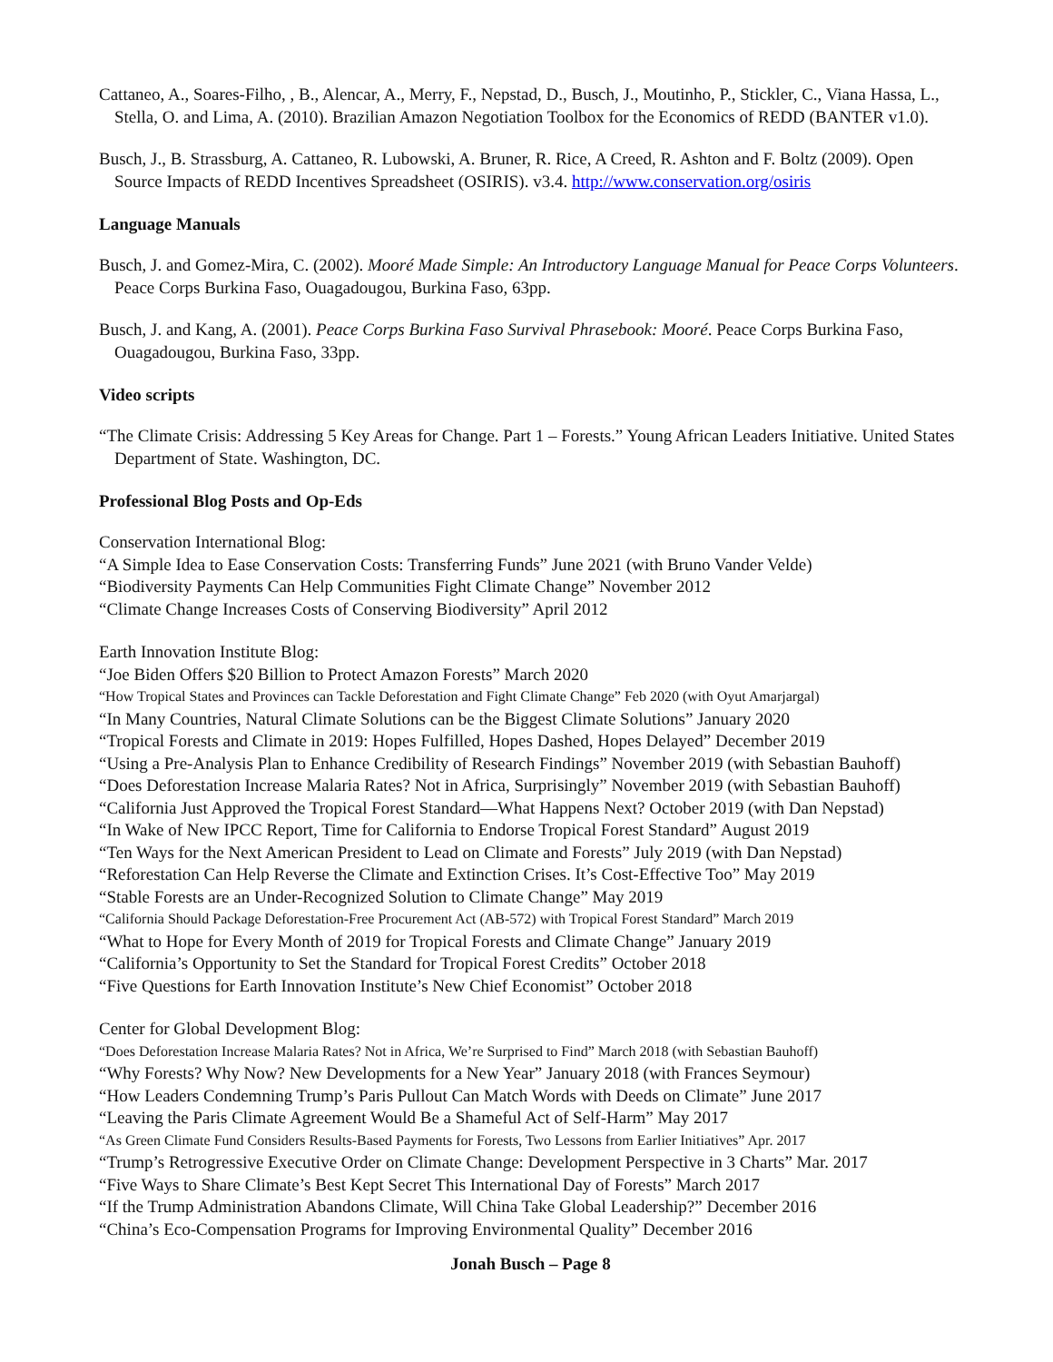Cattaneo, A., Soares-Filho, , B., Alencar, A., Merry, F., Nepstad, D., Busch, J., Moutinho, P., Stickler, C., Viana Hassa, L., Stella, O. and Lima, A. (2010). Brazilian Amazon Negotiation Toolbox for the Economics of REDD (BANTER v1.0).
Busch, J., B. Strassburg, A. Cattaneo, R. Lubowski, A. Bruner, R. Rice, A Creed, R. Ashton and F. Boltz (2009). Open Source Impacts of REDD Incentives Spreadsheet (OSIRIS). v3.4. http://www.conservation.org/osiris
Language Manuals
Busch, J. and Gomez-Mira, C. (2002). Mooré Made Simple: An Introductory Language Manual for Peace Corps Volunteers. Peace Corps Burkina Faso, Ouagadougou, Burkina Faso, 63pp.
Busch, J. and Kang, A. (2001). Peace Corps Burkina Faso Survival Phrasebook: Mooré. Peace Corps Burkina Faso, Ouagadougou, Burkina Faso, 33pp.
Video scripts
“The Climate Crisis: Addressing 5 Key Areas for Change. Part 1 – Forests.” Young African Leaders Initiative. United States Department of State. Washington, DC.
Professional Blog Posts and Op-Eds
Conservation International Blog:
“A Simple Idea to Ease Conservation Costs: Transferring Funds” June 2021 (with Bruno Vander Velde)
“Biodiversity Payments Can Help Communities Fight Climate Change” November 2012
“Climate Change Increases Costs of Conserving Biodiversity” April 2012
Earth Innovation Institute Blog:
“Joe Biden Offers $20 Billion to Protect Amazon Forests” March 2020
“How Tropical States and Provinces can Tackle Deforestation and Fight Climate Change” Feb 2020 (with Oyut Amarjargal)
“In Many Countries, Natural Climate Solutions can be the Biggest Climate Solutions” January 2020
“Tropical Forests and Climate in 2019: Hopes Fulfilled, Hopes Dashed, Hopes Delayed” December 2019
“Using a Pre-Analysis Plan to Enhance Credibility of Research Findings” November 2019 (with Sebastian Bauhoff)
“Does Deforestation Increase Malaria Rates? Not in Africa, Surprisingly” November 2019 (with Sebastian Bauhoff)
“California Just Approved the Tropical Forest Standard—What Happens Next? October 2019 (with Dan Nepstad)
“In Wake of New IPCC Report, Time for California to Endorse Tropical Forest Standard” August 2019
“Ten Ways for the Next American President to Lead on Climate and Forests” July 2019 (with Dan Nepstad)
“Reforestation Can Help Reverse the Climate and Extinction Crises. It’s Cost-Effective Too” May 2019
“Stable Forests are an Under-Recognized Solution to Climate Change” May 2019
“California Should Package Deforestation-Free Procurement Act (AB-572) with Tropical Forest Standard” March 2019
“What to Hope for Every Month of 2019 for Tropical Forests and Climate Change” January 2019
“California’s Opportunity to Set the Standard for Tropical Forest Credits” October 2018
“Five Questions for Earth Innovation Institute’s New Chief Economist” October 2018
Center for Global Development Blog:
“Does Deforestation Increase Malaria Rates? Not in Africa, We’re Surprised to Find” March 2018 (with Sebastian Bauhoff)
“Why Forests? Why Now? New Developments for a New Year” January 2018 (with Frances Seymour)
“How Leaders Condemning Trump’s Paris Pullout Can Match Words with Deeds on Climate” June 2017
“Leaving the Paris Climate Agreement Would Be a Shameful Act of Self-Harm” May 2017
“As Green Climate Fund Considers Results-Based Payments for Forests, Two Lessons from Earlier Initiatives” Apr. 2017
“Trump’s Retrogressive Executive Order on Climate Change: Development Perspective in 3 Charts” Mar. 2017
“Five Ways to Share Climate’s Best Kept Secret This International Day of Forests” March 2017
“If the Trump Administration Abandons Climate, Will China Take Global Leadership?” December 2016
“China’s Eco-Compensation Programs for Improving Environmental Quality” December 2016
Jonah Busch – Page 8